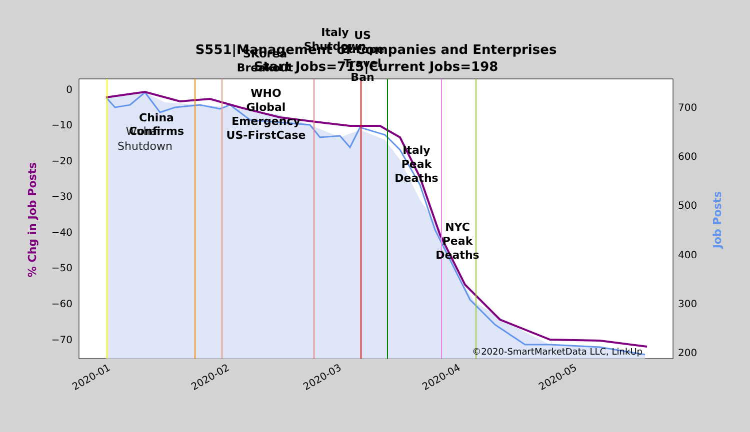S551|Management of Companies and Enterprises
Start Jobs=715|Current Jobs=198
0
−10
−20
−30
−40
−50
−60
−70
700
600
500
400
300
200
2020-01
2020-02
2020-03
2020-04
2020-05
% Chg in Job Posts
Job Posts
Wuhan
Shutdown
China
Confirms
WHO
Global
Emergency
US-FirstCase
SKorea
Breakout
Italy
Shutdown
US
Europe
Travel
Ban
Italy
Peak
Deaths
NYC
Peak
Deaths
©2020-SmartMarketData LLC, LinkUp